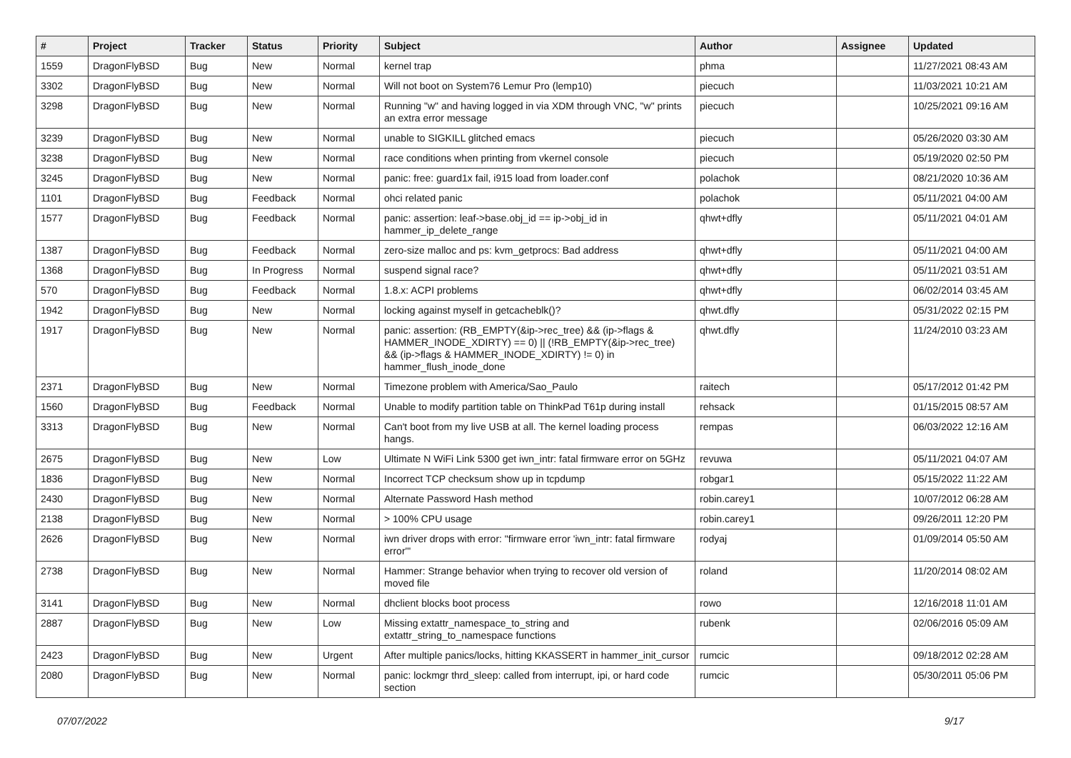| # | Project | Tracker | Status | Priority | Subject | Author | Assignee | Updated |
| --- | --- | --- | --- | --- | --- | --- | --- | --- |
| 1559 | DragonFlyBSD | Bug | New | Normal | kernel trap | phma | | 11/27/2021 08:43 AM |
| 3302 | DragonFlyBSD | Bug | New | Normal | Will not boot on System76 Lemur Pro (lemp10) | piecuch | | 11/03/2021 10:21 AM |
| 3298 | DragonFlyBSD | Bug | New | Normal | Running "w" and having logged in via XDM through VNC, "w" prints an extra error message | piecuch | | 10/25/2021 09:16 AM |
| 3239 | DragonFlyBSD | Bug | New | Normal | unable to SIGKILL glitched emacs | piecuch | | 05/26/2020 03:30 AM |
| 3238 | DragonFlyBSD | Bug | New | Normal | race conditions when printing from vkernel console | piecuch | | 05/19/2020 02:50 PM |
| 3245 | DragonFlyBSD | Bug | New | Normal | panic: free: guard1x fail, i915 load from loader.conf | polachok | | 08/21/2020 10:36 AM |
| 1101 | DragonFlyBSD | Bug | Feedback | Normal | ohci related panic | polachok | | 05/11/2021 04:00 AM |
| 1577 | DragonFlyBSD | Bug | Feedback | Normal | panic: assertion: leaf->base.obj_id == ip->obj_id in hammer_ip_delete_range | qhwt+dfly | | 05/11/2021 04:01 AM |
| 1387 | DragonFlyBSD | Bug | Feedback | Normal | zero-size malloc and ps: kvm_getprocs: Bad address | qhwt+dfly | | 05/11/2021 04:00 AM |
| 1368 | DragonFlyBSD | Bug | In Progress | Normal | suspend signal race? | qhwt+dfly | | 05/11/2021 03:51 AM |
| 570 | DragonFlyBSD | Bug | Feedback | Normal | 1.8.x: ACPI problems | qhwt+dfly | | 06/02/2014 03:45 AM |
| 1942 | DragonFlyBSD | Bug | New | Normal | locking against myself in getcacheblk()? | qhwt.dfly | | 05/31/2022 02:15 PM |
| 1917 | DragonFlyBSD | Bug | New | Normal | panic: assertion: (RB_EMPTY(&ip->rec_tree) && (ip->flags & HAMMER_INODE_XDIRTY) == 0) // (!RB_EMPTY(&ip->rec_tree) && (ip->flags & HAMMER_INODE_XDIRTY) != 0) in hammer_flush_inode_done | qhwt.dfly | | 11/24/2010 03:23 AM |
| 2371 | DragonFlyBSD | Bug | New | Normal | Timezone problem with America/Sao_Paulo | raitech | | 05/17/2012 01:42 PM |
| 1560 | DragonFlyBSD | Bug | Feedback | Normal | Unable to modify partition table on ThinkPad T61p during install | rehsack | | 01/15/2015 08:57 AM |
| 3313 | DragonFlyBSD | Bug | New | Normal | Can't boot from my live USB at all. The kernel loading process hangs. | rempas | | 06/03/2022 12:16 AM |
| 2675 | DragonFlyBSD | Bug | New | Low | Ultimate N WiFi Link 5300 get iwn_intr: fatal firmware error on 5GHz | revuwa | | 05/11/2021 04:07 AM |
| 1836 | DragonFlyBSD | Bug | New | Normal | Incorrect TCP checksum show up in tcpdump | robgar1 | | 05/15/2022 11:22 AM |
| 2430 | DragonFlyBSD | Bug | New | Normal | Alternate Password Hash method | robin.carey1 | | 10/07/2012 06:28 AM |
| 2138 | DragonFlyBSD | Bug | New | Normal | > 100% CPU usage | robin.carey1 | | 09/26/2011 12:20 PM |
| 2626 | DragonFlyBSD | Bug | New | Normal | iwn driver drops with error: "firmware error 'iwn_intr: fatal firmware error'" | rodyaj | | 01/09/2014 05:50 AM |
| 2738 | DragonFlyBSD | Bug | New | Normal | Hammer: Strange behavior when trying to recover old version of moved file | roland | | 11/20/2014 08:02 AM |
| 3141 | DragonFlyBSD | Bug | New | Normal | dhclient blocks boot process | rowo | | 12/16/2018 11:01 AM |
| 2887 | DragonFlyBSD | Bug | New | Low | Missing extattr_namespace_to_string and extattr_string_to_namespace functions | rubenk | | 02/06/2016 05:09 AM |
| 2423 | DragonFlyBSD | Bug | New | Urgent | After multiple panics/locks, hitting KKASSERT in hammer_init_cursor | rumcic | | 09/18/2012 02:28 AM |
| 2080 | DragonFlyBSD | Bug | New | Normal | panic: lockmgr thrd_sleep: called from interrupt, ipi, or hard code section | rumcic | | 05/30/2011 05:06 PM |
07/07/2022 9/17